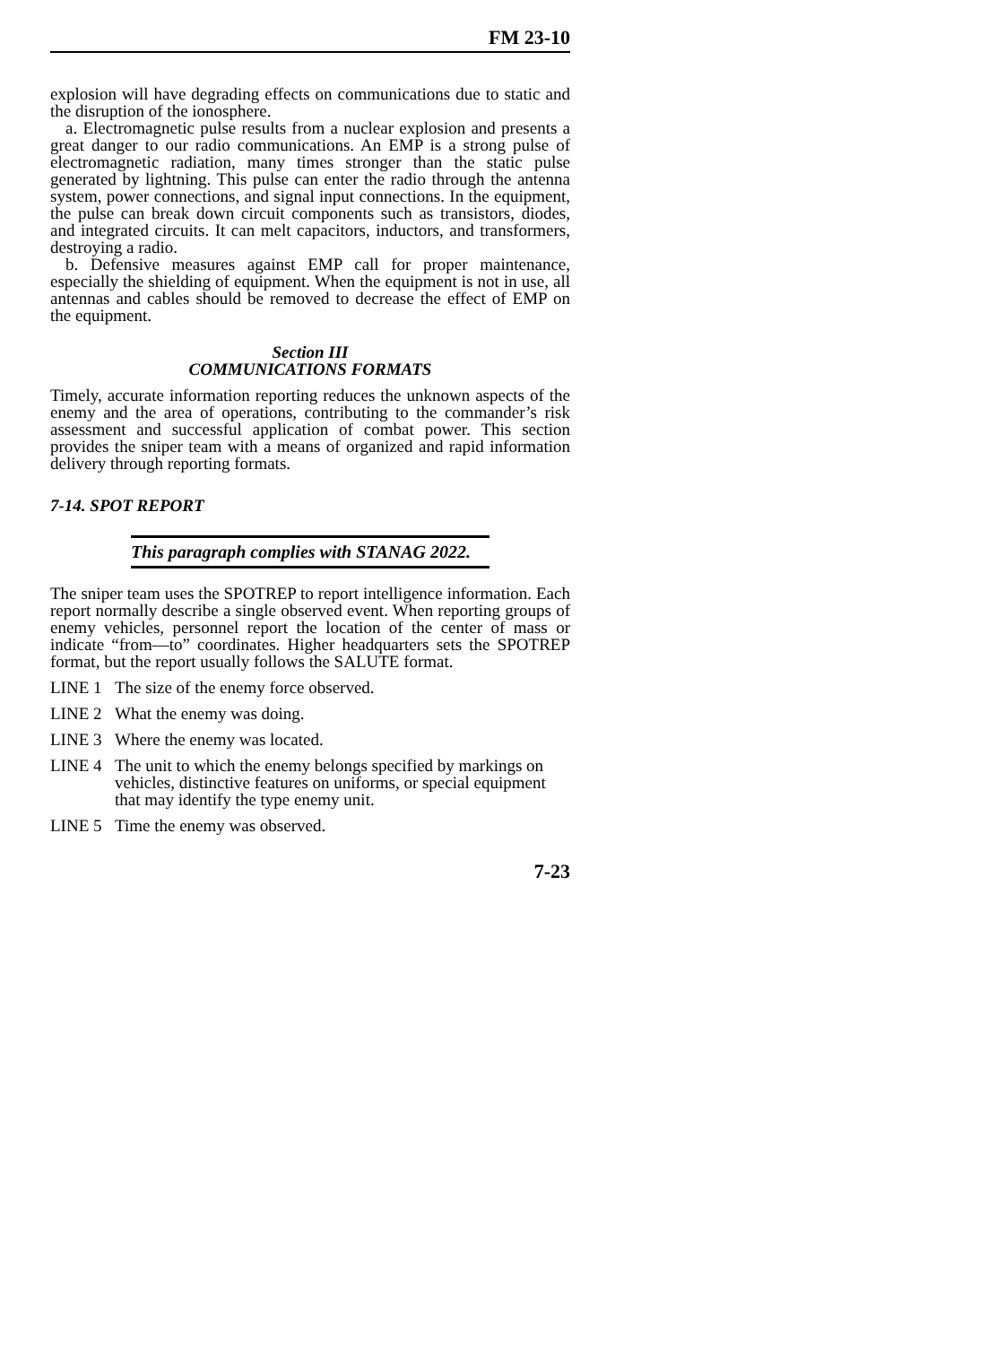FM 23-10
explosion will have degrading effects on communications due to static and the disruption of the ionosphere.
a. Electromagnetic pulse results from a nuclear explosion and presents a great danger to our radio communications. An EMP is a strong pulse of electromagnetic radiation, many times stronger than the static pulse generated by lightning. This pulse can enter the radio through the antenna system, power connections, and signal input connections. In the equipment, the pulse can break down circuit components such as transistors, diodes, and integrated circuits. It can melt capacitors, inductors, and transformers, destroying a radio.
b. Defensive measures against EMP call for proper maintenance, especially the shielding of equipment. When the equipment is not in use, all antennas and cables should be removed to decrease the effect of EMP on the equipment.
Section III
COMMUNICATIONS FORMATS
Timely, accurate information reporting reduces the unknown aspects of the enemy and the area of operations, contributing to the commander’s risk assessment and successful application of combat power. This section provides the sniper team with a means of organized and rapid information delivery through reporting formats.
7-14. SPOT REPORT
This paragraph complies with STANAG 2022.
The sniper team uses the SPOTREP to report intelligence information. Each report normally describe a single observed event. When reporting groups of enemy vehicles, personnel report the location of the center of mass or indicate “from—to” coordinates. Higher headquarters sets the SPOTREP format, but the report usually follows the SALUTE format.
LINE 1 The size of the enemy force observed.
LINE 2 What the enemy was doing.
LINE 3 Where the enemy was located.
LINE 4 The unit to which the enemy belongs specified by markings on vehicles, distinctive features on uniforms, or special equipment that may identify the type enemy unit.
LINE 5 Time the enemy was observed.
7-23